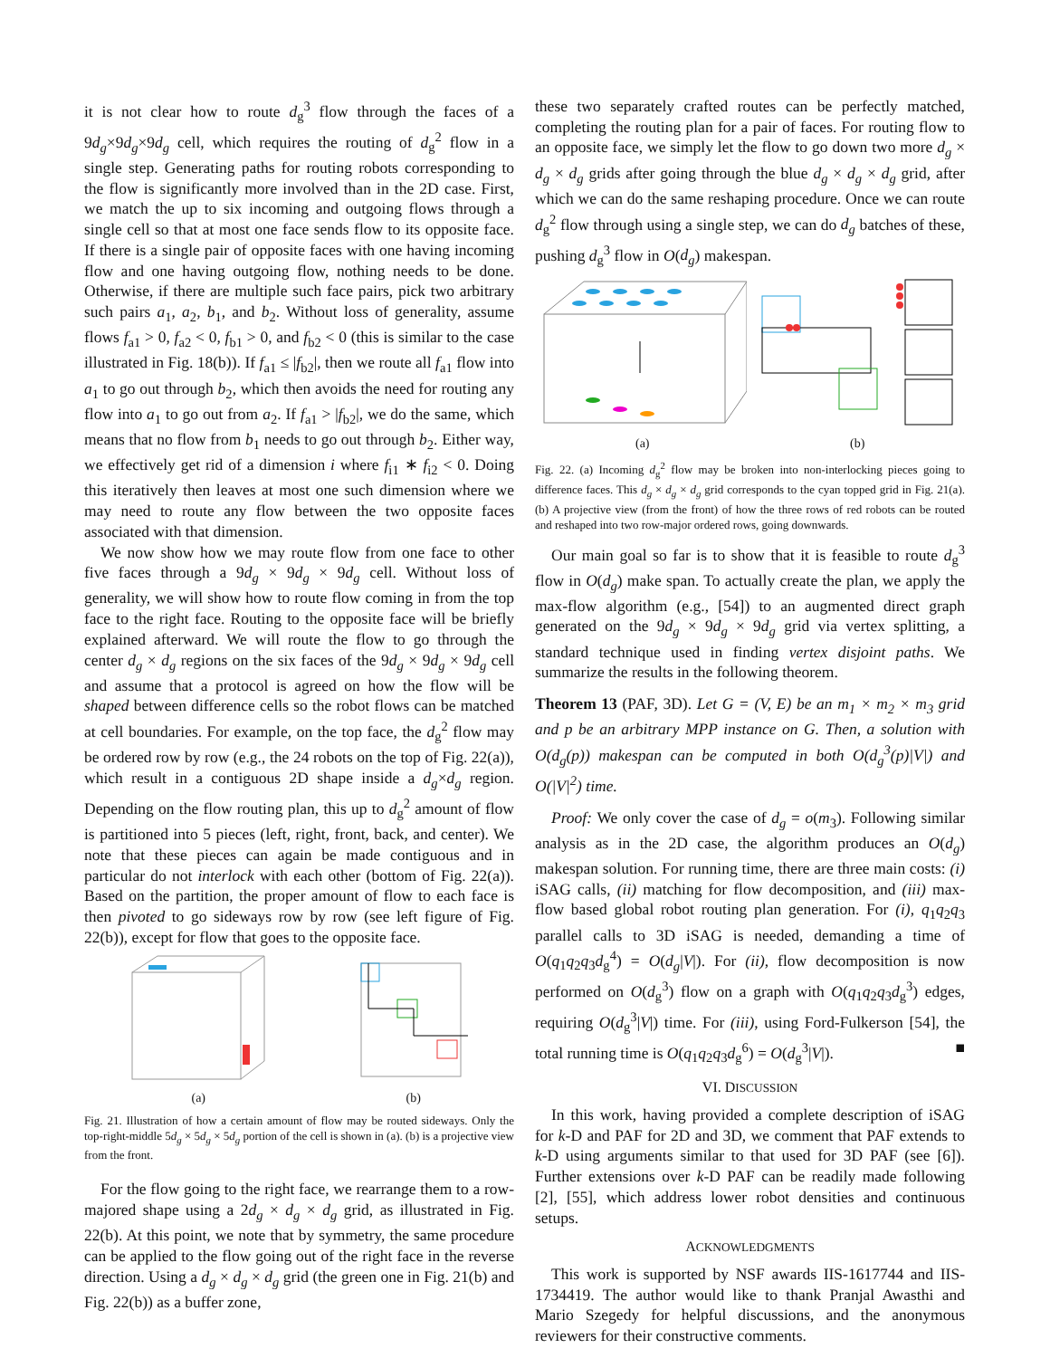it is not clear how to route d<sub>g</sub><sup>3</sup> flow through the faces of a 9d<sub>g</sub>×9d<sub>g</sub>×9d<sub>g</sub> cell, which requires the routing of d<sub>g</sub><sup>2</sup> flow in a single step. Generating paths for routing robots corresponding to the flow is significantly more involved than in the 2D case. First, we match the up to six incoming and outgoing flows through a single cell so that at most one face sends flow to its opposite face. If there is a single pair of opposite faces with one having incoming flow and one having outgoing flow, nothing needs to be done. Otherwise, if there are multiple such face pairs, pick two arbitrary such pairs a<sub>1</sub>, a<sub>2</sub>, b<sub>1</sub>, and b<sub>2</sub>. Without loss of generality, assume flows f<sub>a1</sub> > 0, f<sub>a2</sub> < 0, f<sub>b1</sub> > 0, and f<sub>b2</sub> < 0 (this is similar to the case illustrated in Fig. 18(b)). If f<sub>a1</sub> ≤ |f<sub>b2</sub>|, then we route all f<sub>a1</sub> flow into a<sub>1</sub> to go out through b<sub>2</sub>, which then avoids the need for routing any flow into a<sub>1</sub> to go out from a<sub>2</sub>. If f<sub>a1</sub> > |f<sub>b2</sub>|, we do the same, which means that no flow from b<sub>1</sub> needs to go out through b<sub>2</sub>. Either way, we effectively get rid of a dimension i where f<sub>i1</sub> ∗ f<sub>i2</sub> < 0. Doing this iteratively then leaves at most one such dimension where we may need to route any flow between the two opposite faces associated with that dimension.
We now show how we may route flow from one face to other five faces through a 9d<sub>g</sub> × 9d<sub>g</sub> × 9d<sub>g</sub> cell. Without loss of generality, we will show how to route flow coming in from the top face to the right face. Routing to the opposite face will be briefly explained afterward. We will route the flow to go through the center d<sub>g</sub> × d<sub>g</sub> regions on the six faces of the 9d<sub>g</sub> × 9d<sub>g</sub> × 9d<sub>g</sub> cell and assume that a protocol is agreed on how the flow will be shaped between difference cells so the robot flows can be matched at cell boundaries. For example, on the top face, the d<sub>g</sub><sup>2</sup> flow may be ordered row by row (e.g., the 24 robots on the top of Fig. 22(a)), which result in a contiguous 2D shape inside a d<sub>g</sub>×d<sub>g</sub> region. Depending on the flow routing plan, this up to d<sub>g</sub><sup>2</sup> amount of flow is partitioned into 5 pieces (left, right, front, back, and center). We note that these pieces can again be made contiguous and in particular do not interlock with each other (bottom of Fig. 22(a)). Based on the partition, the proper amount of flow to each face is then pivoted to go sideways row by row (see left figure of Fig. 22(b)), except for flow that goes to the opposite face.
(a)
(b)
Fig. 21. Illustration of how a certain amount of flow may be routed sideways. Only the top-right-middle 5d<sub>g</sub> × 5d<sub>g</sub> × 5d<sub>g</sub> portion of the cell is shown in (a). (b) is a projective view from the front.
For the flow going to the right face, we rearrange them to a row-majored shape using a 2d<sub>g</sub> × d<sub>g</sub> × d<sub>g</sub> grid, as illustrated in Fig. 22(b). At this point, we note that by symmetry, the same procedure can be applied to the flow going out of the right face in the reverse direction. Using a d<sub>g</sub> × d<sub>g</sub> × d<sub>g</sub> grid (the green one in Fig. 21(b) and Fig. 22(b)) as a buffer zone,
these two separately crafted routes can be perfectly matched, completing the routing plan for a pair of faces. For routing flow to an opposite face, we simply let the flow to go down two more d<sub>g</sub> × d<sub>g</sub> × d<sub>g</sub> grids after going through the blue d<sub>g</sub> × d<sub>g</sub> × d<sub>g</sub> grid, after which we can do the same reshaping procedure. Once we can route d<sub>g</sub><sup>2</sup> flow through using a single step, we can do d<sub>g</sub> batches of these, pushing d<sub>g</sub><sup>3</sup> flow in O(d<sub>g</sub>) makespan.
(a)
(b)
Fig. 22. (a) Incoming d<sub>g</sub><sup>2</sup> flow may be broken into non-interlocking pieces going to difference faces. This d<sub>g</sub> × d<sub>g</sub> × d<sub>g</sub> grid corresponds to the cyan topped grid in Fig. 21(a).(b) A projective view (from the front) of how the three rows of red robots can be routed and reshaped into two row-major ordered rows, going downwards.
Our main goal so far is to show that it is feasible to route d<sub>g</sub><sup>3</sup> flow in O(d<sub>g</sub>) make span. To actually create the plan, we apply the max-flow algorithm (e.g., [54]) to an augmented direct graph generated on the 9d<sub>g</sub> × 9d<sub>g</sub> × 9d<sub>g</sub> grid via vertex splitting, a standard technique used in finding vertex disjoint paths. We summarize the results in the following theorem.
Theorem 13 (PAF, 3D). Let G = (V, E) be an m<sub>1</sub> × m<sub>2</sub> × m<sub>3</sub> grid and p be an arbitrary MPP instance on G. Then, a solution with O(d<sub>g</sub>(p)) makespan can be computed in both O(d<sub>g</sub><sup>3</sup>(p)|V|) and O(|V|<sup>2</sup>) time.
Proof: We only cover the case of d<sub>g</sub> = o(m<sub>3</sub>). Following similar analysis as in the 2D case, the algorithm produces an O(d<sub>g</sub>) makespan solution. For running time, there are three main costs: (i) iSAG calls, (ii) matching for flow decomposition, and (iii) max-flow based global robot routing plan generation. For (i), q<sub>1</sub>q<sub>2</sub>q<sub>3</sub> parallel calls to 3D iSAG is needed, demanding a time of O(q<sub>1</sub>q<sub>2</sub>q<sub>3</sub>d<sub>g</sub><sup>4</sup>) = O(d<sub>g</sub>|V|). For (ii), flow decomposition is now performed on O(d<sub>g</sub><sup>3</sup>) flow on a graph with O(q<sub>1</sub>q<sub>2</sub>q<sub>3</sub>d<sub>g</sub><sup>3</sup>) edges, requiring O(d<sub>g</sub><sup>3</sup>|V|) time. For (iii), using Ford-Fulkerson [54], the total running time is O(q<sub>1</sub>q<sub>2</sub>q<sub>3</sub>d<sub>g</sub><sup>6</sup>) = O(d<sub>g</sub><sup>3</sup>|V|). ■
VI. DISCUSSION
In this work, having provided a complete description of iSAG for k-D and PAF for 2D and 3D, we comment that PAF extends to k-D using arguments similar to that used for 3D PAF (see [6]). Further extensions over k-D PAF can be readily made following [2], [55], which address lower robot densities and continuous setups.
ACKNOWLEDGMENTS
This work is supported by NSF awards IIS-1617744 and IIS-1734419. The author would like to thank Pranjal Awasthi and Mario Szegedy for helpful discussions, and the anonymous reviewers for their constructive comments.